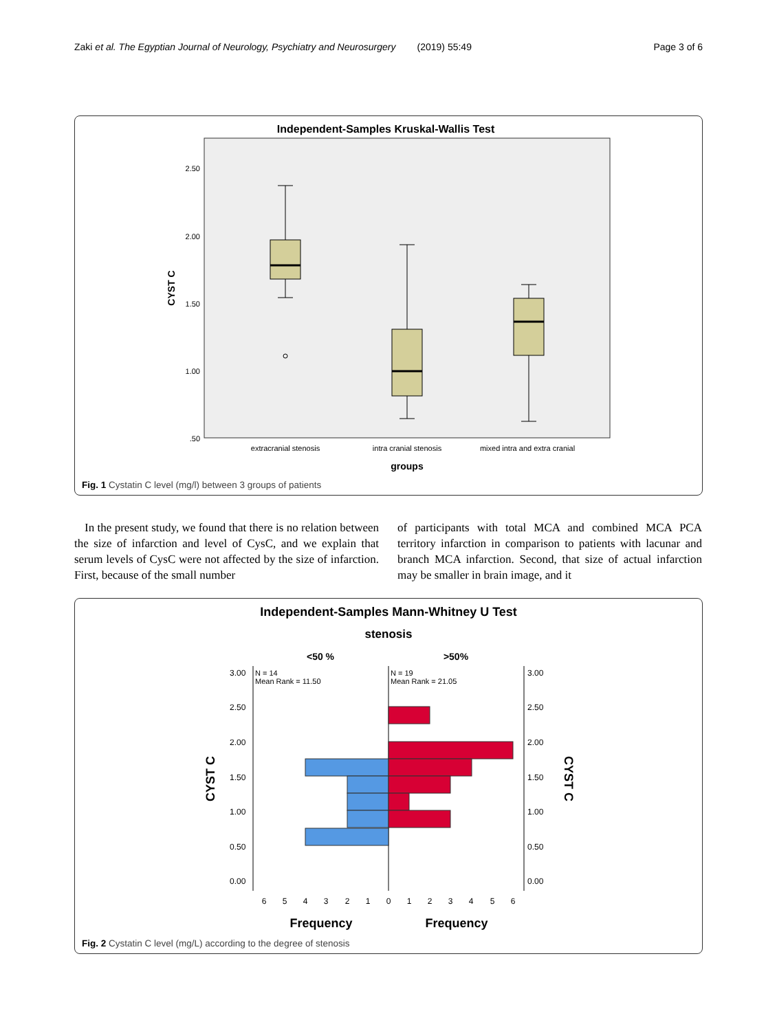Zaki et al. The Egyptian Journal of Neurology, Psychiatry and Neurosurgery (2019) 55:49 Page 3 of 6
Independent-Samples Kruskal-Wallis Test
2.50
2.00
1.50
1.00
.50
CYST C
extracranial stenosis
intra cranial stenosis
mixed intra and extra cranial
groups
Fig. 1 Cystatin C level (mg/l) between 3 groups of patients
In the present study, we found that there is no relation between the size of infarction and level of CysC, and we explain that serum levels of CysC were not affected by the size of infarction. First, because of the small number
of participants with total MCA and combined MCA PCA territory infarction in comparison to patients with lacunar and branch MCA infarction. Second, that size of actual infarction may be smaller in brain image, and it
Independent-Samples Mann-Whitney U Test
stenosis
<50 %
>50%
N = 14
Mean Rank = 11.50
N = 19
Mean Rank = 21.05
3.00
2.50
2.00
1.50
1.00
0.50
0.00
3.00
2.50
2.00
1.50
1.00
0.50
0.00
CYST C
CYST C
6
5
4
3
2
1
0
1
2
3
4
5
6
Frequency
Frequency
Fig. 2 Cystatin C level (mg/L) according to the degree of stenosis